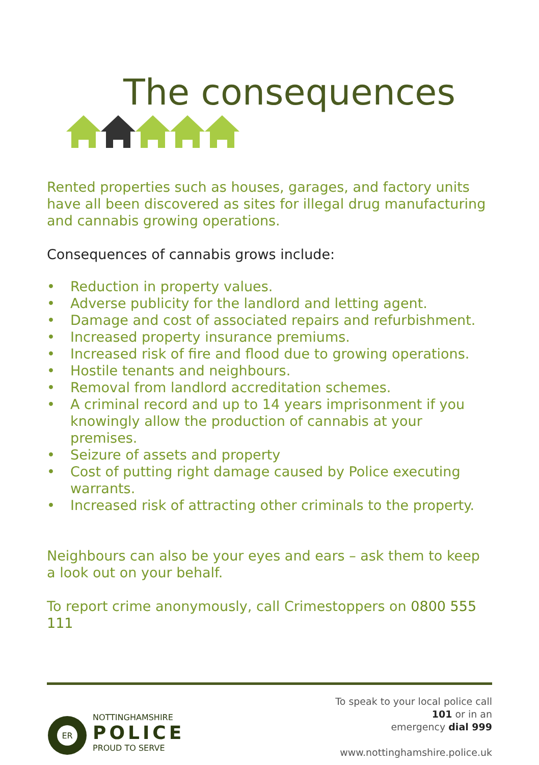The consequences
Rented properties such as houses, garages, and factory units have all been discovered as sites for illegal drug manufacturing and cannabis growing operations.
Consequences of cannabis grows include:
• Reduction in property values.
• Adverse publicity for the landlord and letting agent.
• Damage and cost of associated repairs and refurbishment.
• Increased property insurance premiums.
• Increased risk of fire and flood due to growing operations.
• Hostile tenants and neighbours.
• Removal from landlord accreditation schemes.
• A criminal record and up to 14 years imprisonment if you knowingly allow the production of cannabis at your premises.
• Seizure of assets and property
• Cost of putting right damage caused by Police executing warrants.
• Increased risk of attracting other criminals to the property.
Neighbours can also be your eyes and ears – ask them to keep a look out on your behalf.
To report crime anonymously, call Crimestoppers on 0800 555 111
ER
NOTTINGHAMSHIRE
POLICE
PROUD TO SERVE
To speak to your local police call
101 or in an
emergency dial 999
www.nottinghamshire.police.uk